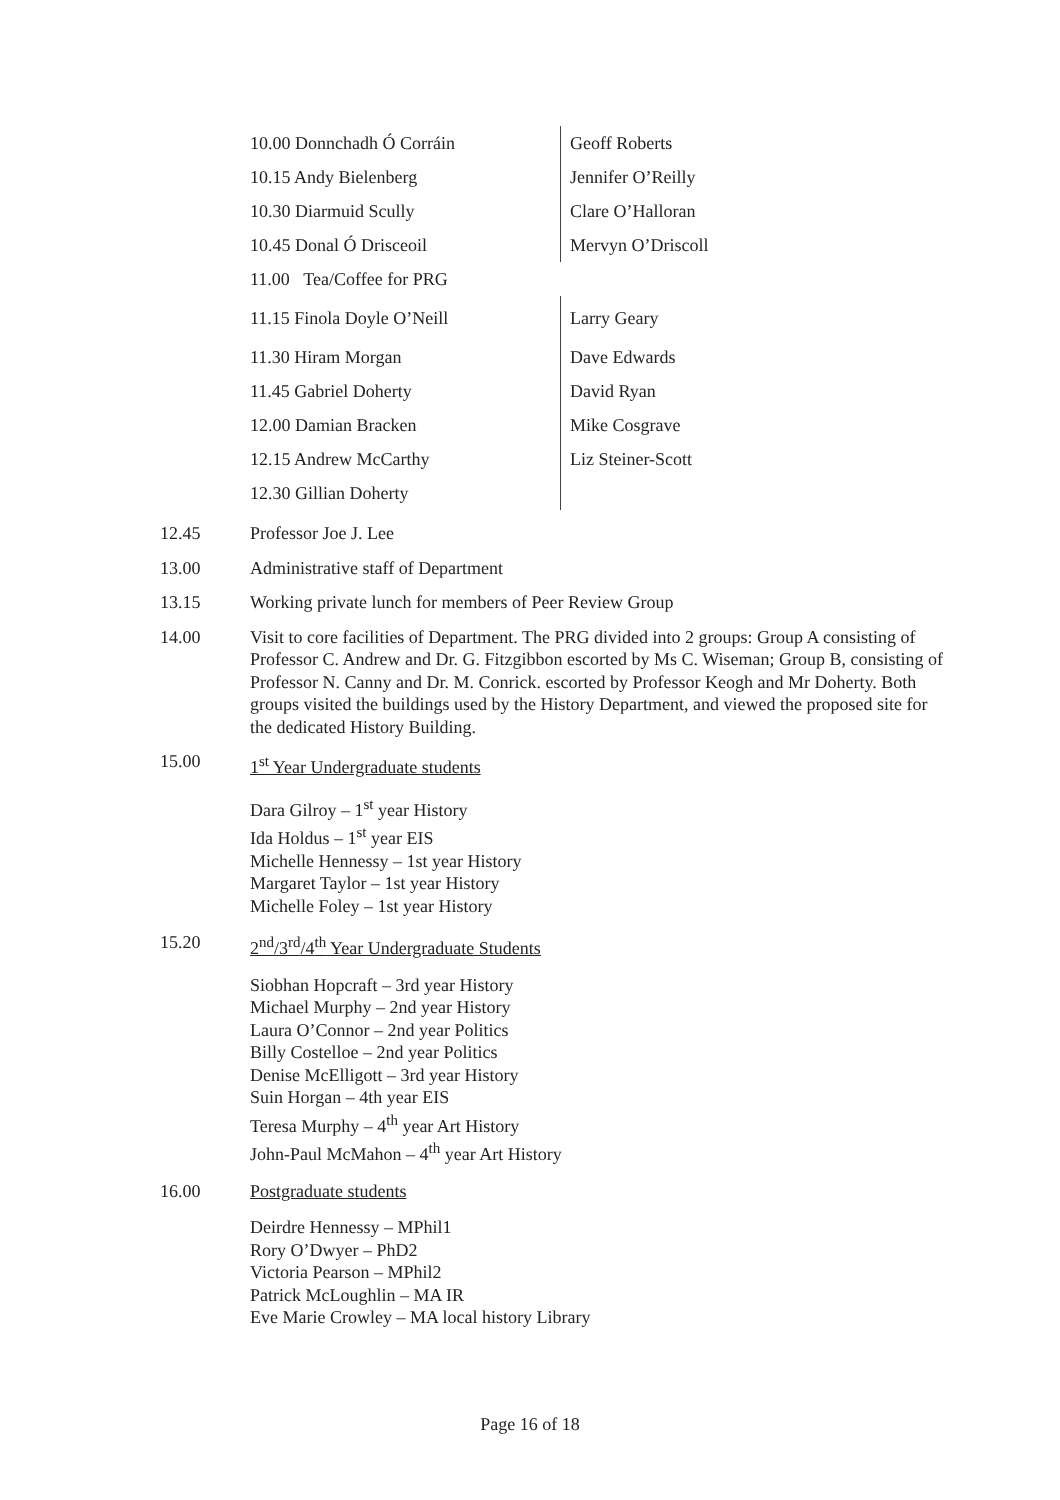| 10.00 Donnchadh Ó Corráin | Geoff Roberts |
| 10.15 Andy Bielenberg | Jennifer O’Reilly |
| 10.30 Diarmuid Scully | Clare O’Halloran |
| 10.45 Donal Ó Drisceoil | Mervyn O’Driscoll |
| 11.00 Tea/Coffee for PRG | |
| 11.15 Finola Doyle O’Neill | Larry Geary |
| 11.30 Hiram Morgan | Dave Edwards |
| 11.45 Gabriel Doherty | David Ryan |
| 12.00 Damian Bracken | Mike Cosgrave |
| 12.15 Andrew McCarthy | Liz Steiner-Scott |
| 12.30 Gillian Doherty | |
12.45 Professor Joe J. Lee
13.00 Administrative staff of Department
13.15 Working private lunch for members of Peer Review Group
14.00 Visit to core facilities of Department. The PRG divided into 2 groups: Group A consisting of Professor C. Andrew and Dr. G. Fitzgibbon escorted by Ms C. Wiseman; Group B, consisting of Professor N. Canny and Dr. M. Conrick. escorted by Professor Keogh and Mr Doherty. Both groups visited the buildings used by the History Department, and viewed the proposed site for the dedicated History Building.
15.00 1<sup>st</sup> Year Undergraduate students
Dara Gilroy – 1<sup>st</sup> year History
Ida Holdus – 1<sup>st</sup> year EIS
Michelle Hennessy – 1st year History
Margaret Taylor – 1st year History
Michelle Foley – 1st year History
15.20 2<sup>nd</sup>/3<sup>rd</sup>/4<sup>th</sup> Year Undergraduate Students
Siobhan Hopcraft – 3rd year History
Michael Murphy – 2nd year History
Laura O’Connor – 2nd year Politics
Billy Costelloe – 2nd year Politics
Denise McElligott – 3rd year History
Suin Horgan – 4th year EIS
Teresa Murphy – 4<sup>th</sup> year Art History
John-Paul McMahon – 4<sup>th</sup> year Art History
16.00 Postgraduate students
Deirdre Hennessy – MPhil1
Rory O’Dwyer – PhD2
Victoria Pearson – MPhil2
Patrick McLoughlin – MA IR
Eve Marie Crowley – MA local history Library
Page 16 of 18